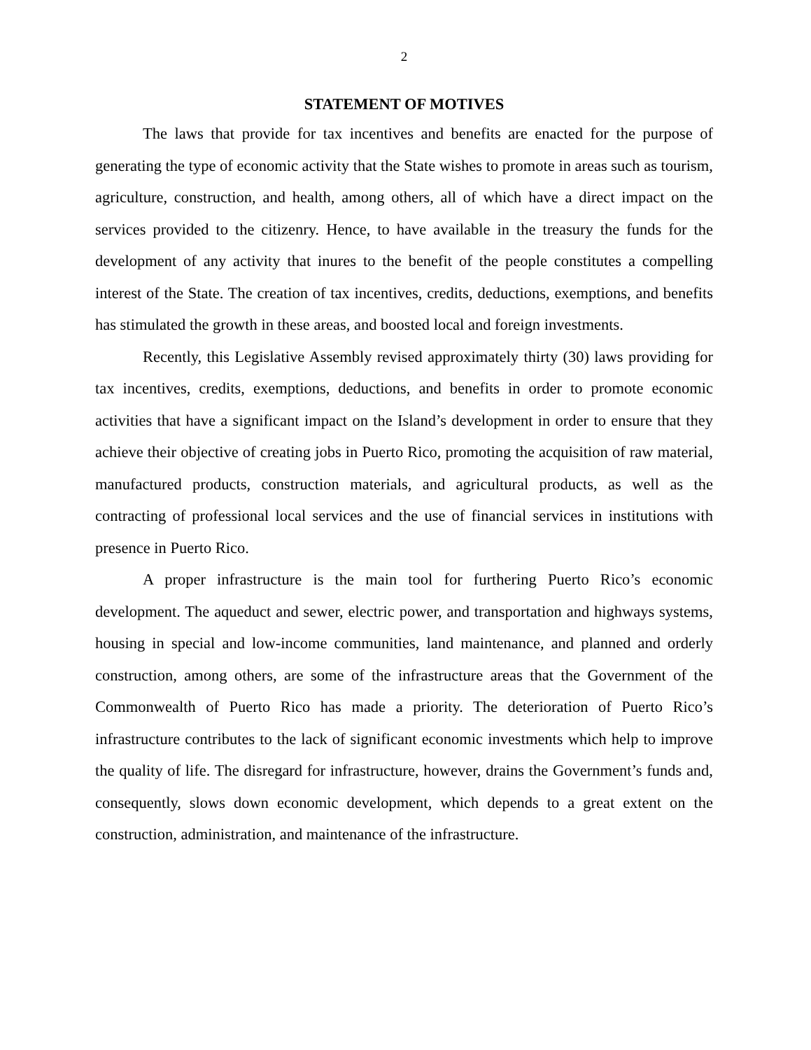2
STATEMENT OF MOTIVES
The laws that provide for tax incentives and benefits are enacted for the purpose of generating the type of economic activity that the State wishes to promote in areas such as tourism, agriculture, construction, and health, among others, all of which have a direct impact on the services provided to the citizenry. Hence, to have available in the treasury the funds for the development of any activity that inures to the benefit of the people constitutes a compelling interest of the State. The creation of tax incentives, credits, deductions, exemptions, and benefits has stimulated the growth in these areas, and boosted local and foreign investments.
Recently, this Legislative Assembly revised approximately thirty (30) laws providing for tax incentives, credits, exemptions, deductions, and benefits in order to promote economic activities that have a significant impact on the Island’s development in order to ensure that they achieve their objective of creating jobs in Puerto Rico, promoting the acquisition of raw material, manufactured products, construction materials, and agricultural products, as well as the contracting of professional local services and the use of financial services in institutions with presence in Puerto Rico.
A proper infrastructure is the main tool for furthering Puerto Rico’s economic development. The aqueduct and sewer, electric power, and transportation and highways systems, housing in special and low-income communities, land maintenance, and planned and orderly construction, among others, are some of the infrastructure areas that the Government of the Commonwealth of Puerto Rico has made a priority. The deterioration of Puerto Rico’s infrastructure contributes to the lack of significant economic investments which help to improve the quality of life. The disregard for infrastructure, however, drains the Government’s funds and, consequently, slows down economic development, which depends to a great extent on the construction, administration, and maintenance of the infrastructure.